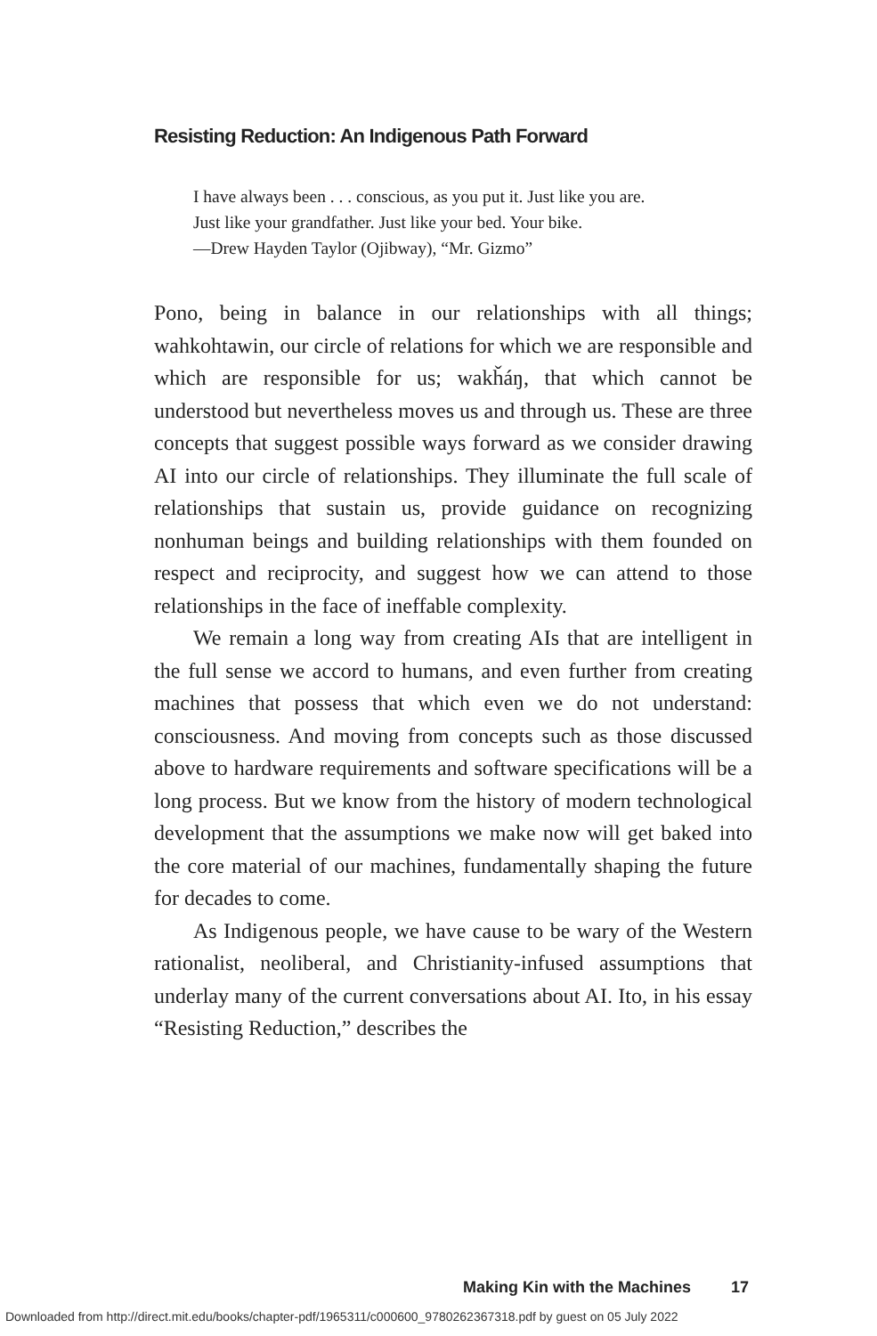Resisting Reduction: An Indigenous Path Forward
I have always been . . . conscious, as you put it. Just like you are.
Just like your grandfather. Just like your bed. Your bike.
—Drew Hayden Taylor (Ojibway), “Mr. Gizmo”
Pono, being in balance in our relationships with all things; wahkohtawin, our circle of relations for which we are responsible and which are responsible for us; wakȟáŋ, that which cannot be understood but nevertheless moves us and through us. These are three concepts that suggest possible ways forward as we consider drawing AI into our circle of relationships. They illuminate the full scale of relationships that sustain us, provide guidance on recognizing nonhuman beings and building relationships with them founded on respect and reciprocity, and suggest how we can attend to those relationships in the face of ineffable complexity.
We remain a long way from creating AIs that are intelligent in the full sense we accord to humans, and even further from creating machines that possess that which even we do not understand: consciousness. And moving from concepts such as those discussed above to hardware requirements and software specifications will be a long process. But we know from the history of modern technological development that the assumptions we make now will get baked into the core material of our machines, fundamentally shaping the future for decades to come.
As Indigenous people, we have cause to be wary of the Western rationalist, neoliberal, and Christianity-infused assumptions that underlay many of the current conversations about AI. Ito, in his essay “Resisting Reduction,” describes the
Making Kin with the Machines 17
Downloaded from http://direct.mit.edu/books/chapter-pdf/1965311/c000600_9780262367318.pdf by guest on 05 July 2022